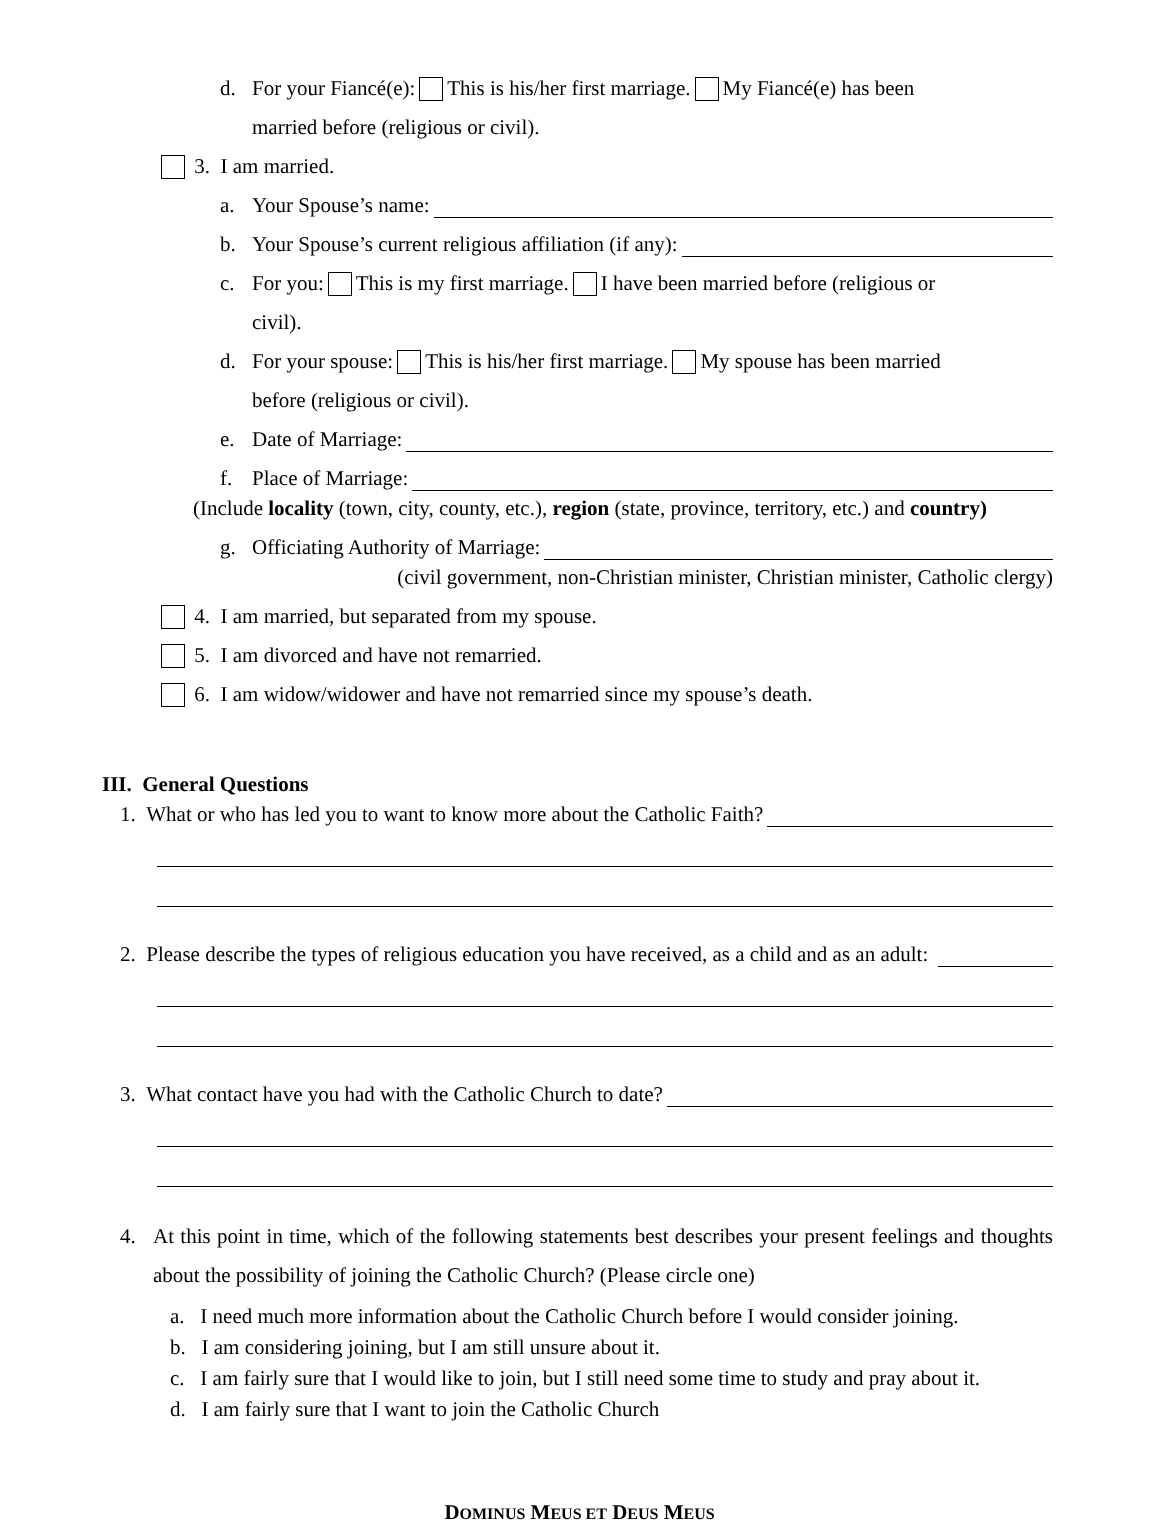d. For your Fiancé(e): This is his/her first marriage. My Fiancé(e) has been
married before (religious or civil).
3. I am married.
a. Your Spouse’s name:
b. Your Spouse’s current religious affiliation (if any):
c. For you: This is my first marriage. I have been married before (religious or
civil).
d. For your spouse: This is his/her first marriage. My spouse has been married
before (religious or civil).
e. Date of Marriage:
f. Place of Marriage:
(Include locality (town, city, county, etc.), region (state, province, territory, etc.) and country)
g. Officiating Authority of Marriage:
(civil government, non-Christian minister, Christian minister, Catholic clergy)
4. I am married, but separated from my spouse.
5. I am divorced and have not remarried.
6. I am widow/widower and have not remarried since my spouse’s death.
III. General Questions
1. What or who has led you to want to know more about the Catholic Faith?
2. Please describe the types of religious education you have received, as a child and as an adult:
3. What contact have you had with the Catholic Church to date?
4. At this point in time, which of the following statements best describes your present feelings and thoughts about the possibility of joining the Catholic Church? (Please circle one)
a. I need much more information about the Catholic Church before I would consider joining.
b. I am considering joining, but I am still unsure about it.
c. I am fairly sure that I would like to join, but I still need some time to study and pray about it.
d. I am fairly sure that I want to join the Catholic Church
DOMINUS MEUS ET DEUS MEUS